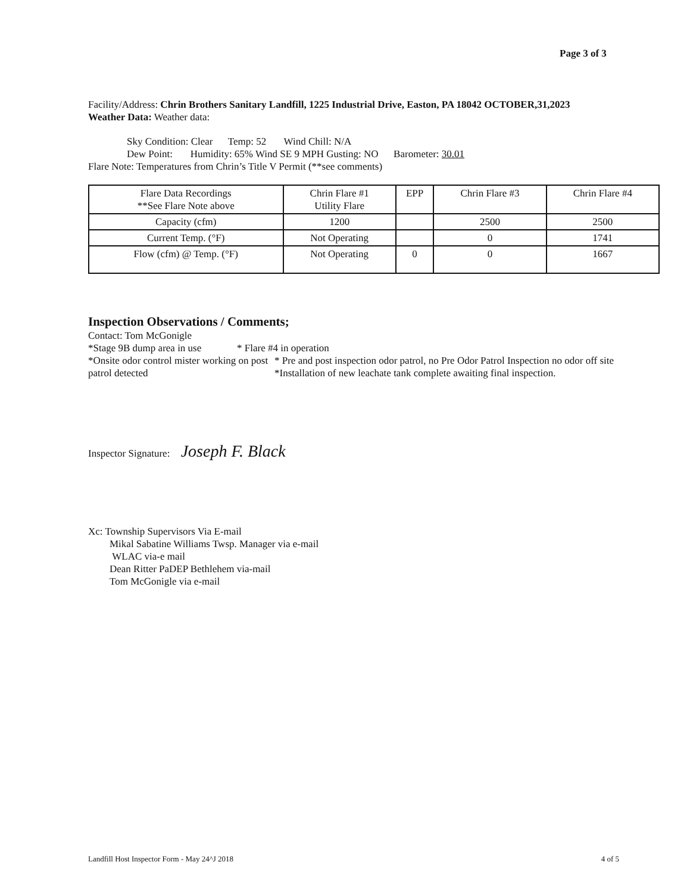Page 3 of 3
Facility/Address: Chrin Brothers Sanitary Landfill, 1225 Industrial Drive, Easton, PA 18042 OCTOBER,31,2023
Weather Data: Weather data:
Sky Condition: Clear Temp: 52 Wind Chill: N/A
Dew Point: Humidity: 65% Wind SE 9 MPH Gusting: NO Barometer: 30.01
Flare Note: Temperatures from Chrin’s Title V Permit (**see comments)
| Flare Data Recordings **See Flare Note above | Chrin Flare #1 Utility Flare | EPP | Chrin Flare #3 | Chrin Flare #4 |
| Capacity (cfm) | 1200 | | 2500 | 2500 |
| Current Temp. (°F) | Not Operating | | 0 | 1741 |
| Flow (cfm) @ Temp. (°F) | Not Operating | 0 | 0 | 1667 |
Inspection Observations / Comments;
Contact: Tom McGonigle
*Stage 9B dump area in use * Flare #4 in operation
*Onsite odor control mister working on post patrol detected * Pre and post inspection odor patrol, no Pre Odor Patrol Inspection no odor off site
*Installation of new leachate tank complete awaiting final inspection.
Inspector Signature: Joseph F. Black
Xc: Township Supervisors Via E-mail
Mikal Sabatine Williams Twsp. Manager via e-mail
WLAC via-e mail
Dean Ritter PaDEP Bethlehem via-mail
Tom McGonigle via e-mail
Landfill Host Inspector Form - May 24^J 2018 4 of 5